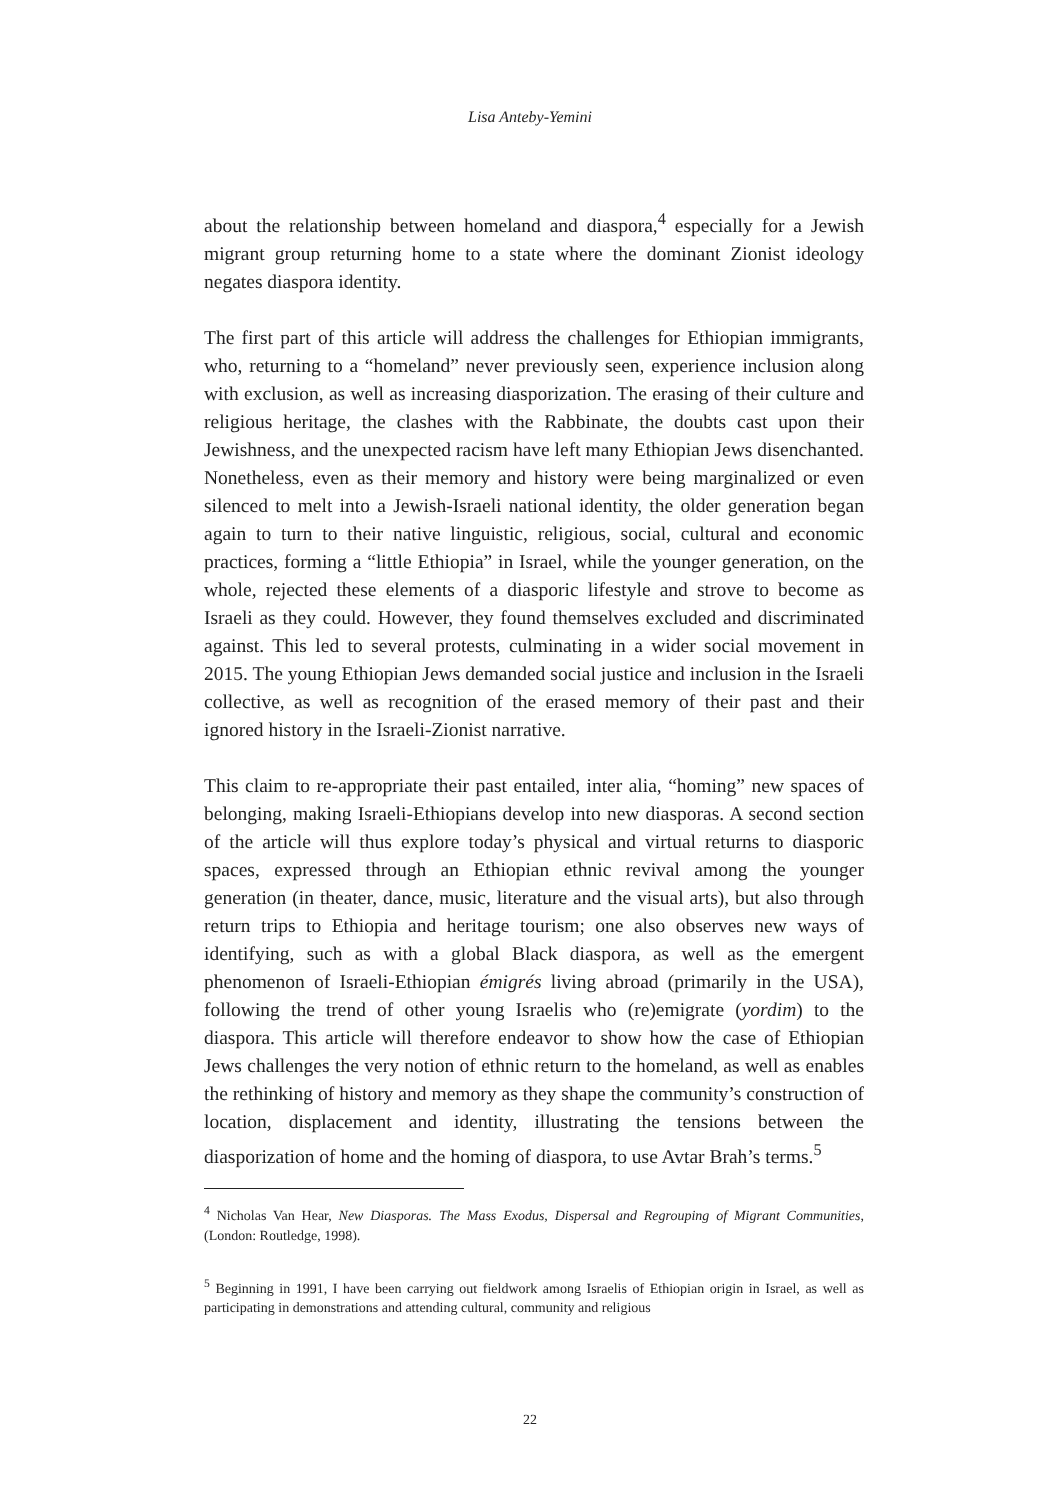Lisa Anteby-Yemini
about the relationship between homeland and diaspora,<sup>4</sup> especially for a Jewish migrant group returning home to a state where the dominant Zionist ideology negates diaspora identity.
The first part of this article will address the challenges for Ethiopian immigrants, who, returning to a “homeland” never previously seen, experience inclusion along with exclusion, as well as increasing diasporization. The erasing of their culture and religious heritage, the clashes with the Rabbinate, the doubts cast upon their Jewishness, and the unexpected racism have left many Ethiopian Jews disenchanted. Nonetheless, even as their memory and history were being marginalized or even silenced to melt into a Jewish-Israeli national identity, the older generation began again to turn to their native linguistic, religious, social, cultural and economic practices, forming a “little Ethiopia” in Israel, while the younger generation, on the whole, rejected these elements of a diasporic lifestyle and strove to become as Israeli as they could. However, they found themselves excluded and discriminated against. This led to several protests, culminating in a wider social movement in 2015. The young Ethiopian Jews demanded social justice and inclusion in the Israeli collective, as well as recognition of the erased memory of their past and their ignored history in the Israeli-Zionist narrative.
This claim to re-appropriate their past entailed, inter alia, “homing” new spaces of belonging, making Israeli-Ethiopians develop into new diasporas. A second section of the article will thus explore today’s physical and virtual returns to diasporic spaces, expressed through an Ethiopian ethnic revival among the younger generation (in theater, dance, music, literature and the visual arts), but also through return trips to Ethiopia and heritage tourism; one also observes new ways of identifying, such as with a global Black diaspora, as well as the emergent phenomenon of Israeli-Ethiopian émigrés living abroad (primarily in the USA), following the trend of other young Israelis who (re)emigrate (yordim) to the diaspora. This article will therefore endeavor to show how the case of Ethiopian Jews challenges the very notion of ethnic return to the homeland, as well as enables the rethinking of history and memory as they shape the community’s construction of location, displacement and identity, illustrating the tensions between the diasporization of home and the homing of diaspora, to use Avtar Brah’s terms.<sup>5</sup>
<sup>4</sup> Nicholas Van Hear, New Diasporas. The Mass Exodus, Dispersal and Regrouping of Migrant Communities, (London: Routledge, 1998).
<sup>5</sup> Beginning in 1991, I have been carrying out fieldwork among Israelis of Ethiopian origin in Israel, as well as participating in demonstrations and attending cultural, community and religious
22